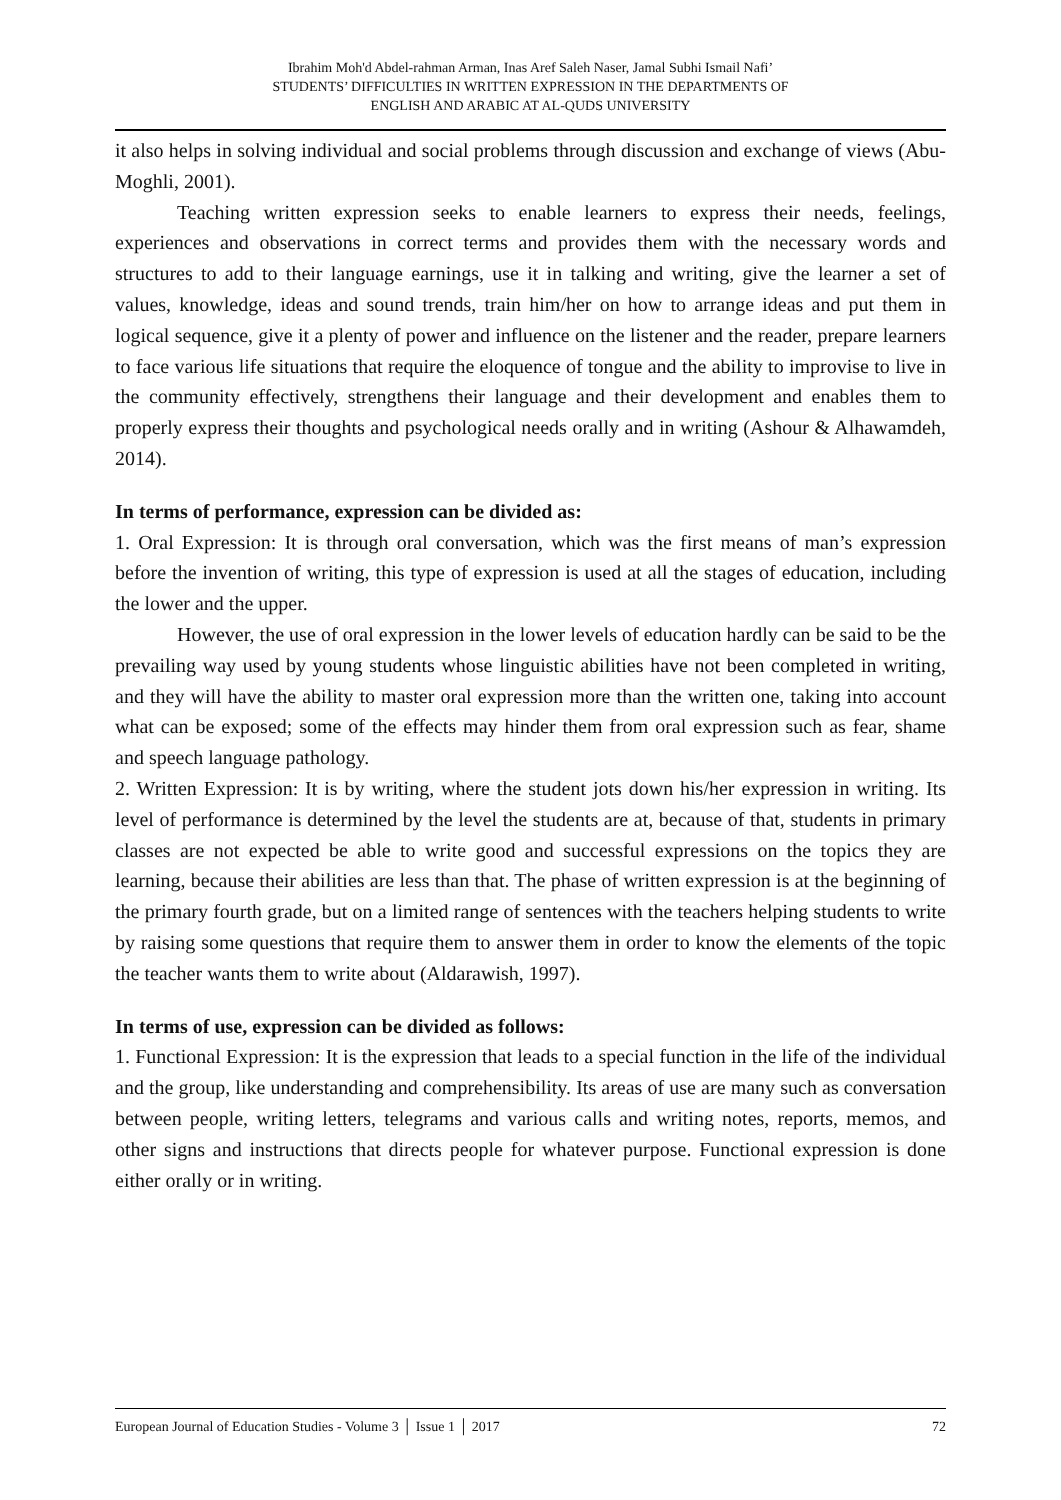Ibrahim Moh'd Abdel-rahman Arman, Inas Aref Saleh Naser, Jamal Subhi Ismail Nafi’
STUDENTS’ DIFFICULTIES IN WRITTEN EXPRESSION IN THE DEPARTMENTS OF
ENGLISH AND ARABIC AT AL-QUDS UNIVERSITY
it also helps in solving individual and social problems through discussion and exchange of views (Abu-Moghli, 2001).
Teaching written expression seeks to enable learners to express their needs, feelings, experiences and observations in correct terms and provides them with the necessary words and structures to add to their language earnings, use it in talking and writing, give the learner a set of values, knowledge, ideas and sound trends, train him/her on how to arrange ideas and put them in logical sequence, give it a plenty of power and influence on the listener and the reader, prepare learners to face various life situations that require the eloquence of tongue and the ability to improvise to live in the community effectively, strengthens their language and their development and enables them to properly express their thoughts and psychological needs orally and in writing (Ashour & Alhawamdeh, 2014).
In terms of performance, expression can be divided as:
1. Oral Expression: It is through oral conversation, which was the first means of man’s expression before the invention of writing, this type of expression is used at all the stages of education, including the lower and the upper.
However, the use of oral expression in the lower levels of education hardly can be said to be the prevailing way used by young students whose linguistic abilities have not been completed in writing, and they will have the ability to master oral expression more than the written one, taking into account what can be exposed; some of the effects may hinder them from oral expression such as fear, shame and speech language pathology.
2. Written Expression: It is by writing, where the student jots down his/her expression in writing. Its level of performance is determined by the level the students are at, because of that, students in primary classes are not expected be able to write good and successful expressions on the topics they are learning, because their abilities are less than that. The phase of written expression is at the beginning of the primary fourth grade, but on a limited range of sentences with the teachers helping students to write by raising some questions that require them to answer them in order to know the elements of the topic the teacher wants them to write about (Aldarawish, 1997).
In terms of use, expression can be divided as follows:
1. Functional Expression: It is the expression that leads to a special function in the life of the individual and the group, like understanding and comprehensibility. Its areas of use are many such as conversation between people, writing letters, telegrams and various calls and writing notes, reports, memos, and other signs and instructions that directs people for whatever purpose. Functional expression is done either orally or in writing.
European Journal of Education Studies - Volume 3 │ Issue 1 │ 2017 72